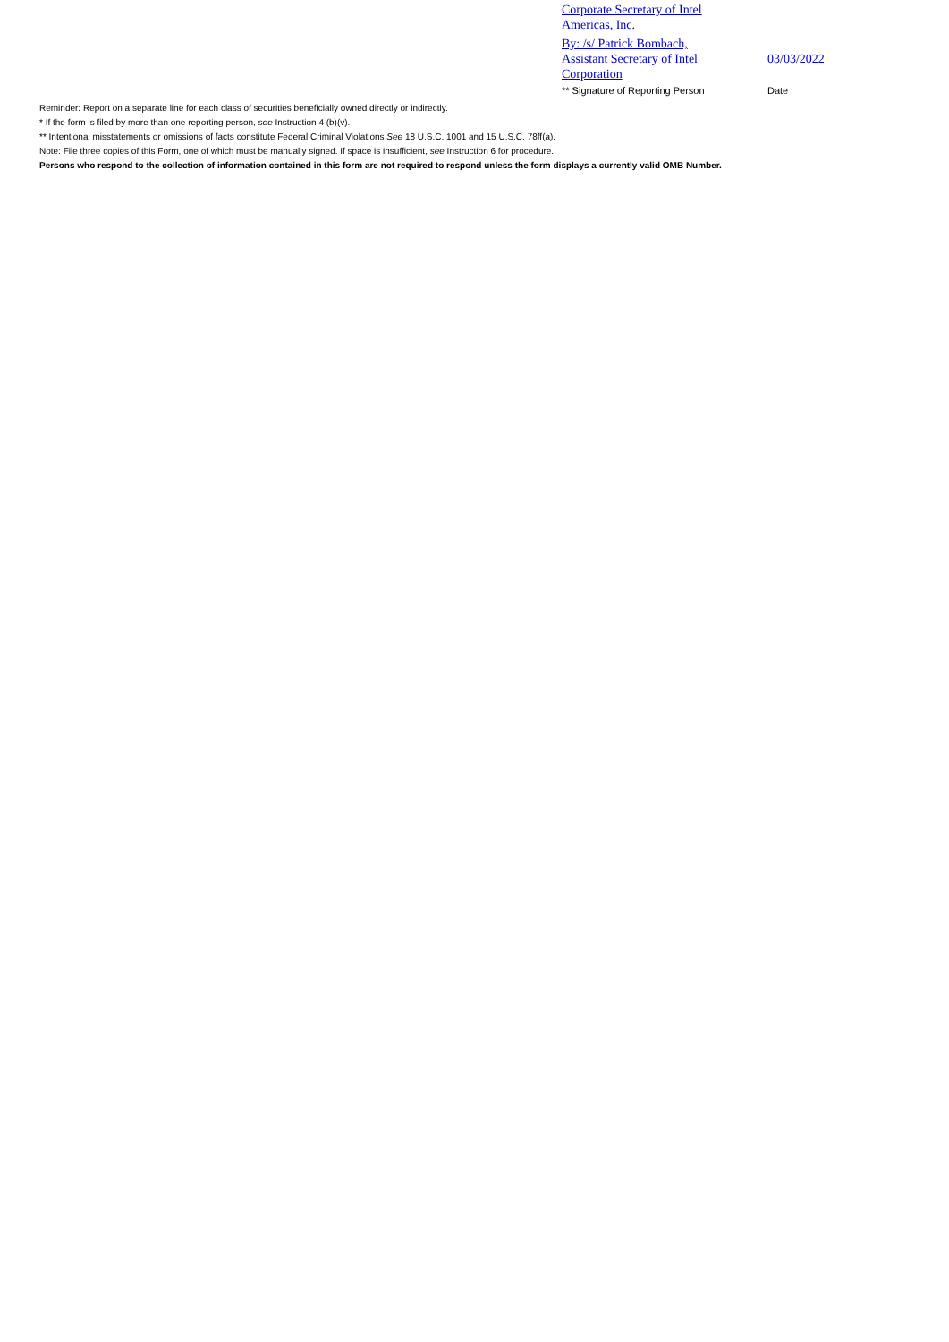| Corporate Secretary of Intel Americas, Inc. | |
| By: /s/ Patrick Bombach, Assistant Secretary of Intel Corporation | 03/03/2022 |
| ** Signature of Reporting Person | Date |
Reminder: Report on a separate line for each class of securities beneficially owned directly or indirectly.
* If the form is filed by more than one reporting person, see Instruction 4 (b)(v).
** Intentional misstatements or omissions of facts constitute Federal Criminal Violations See 18 U.S.C. 1001 and 15 U.S.C. 78ff(a).
Note: File three copies of this Form, one of which must be manually signed. If space is insufficient, see Instruction 6 for procedure.
Persons who respond to the collection of information contained in this form are not required to respond unless the form displays a currently valid OMB Number.